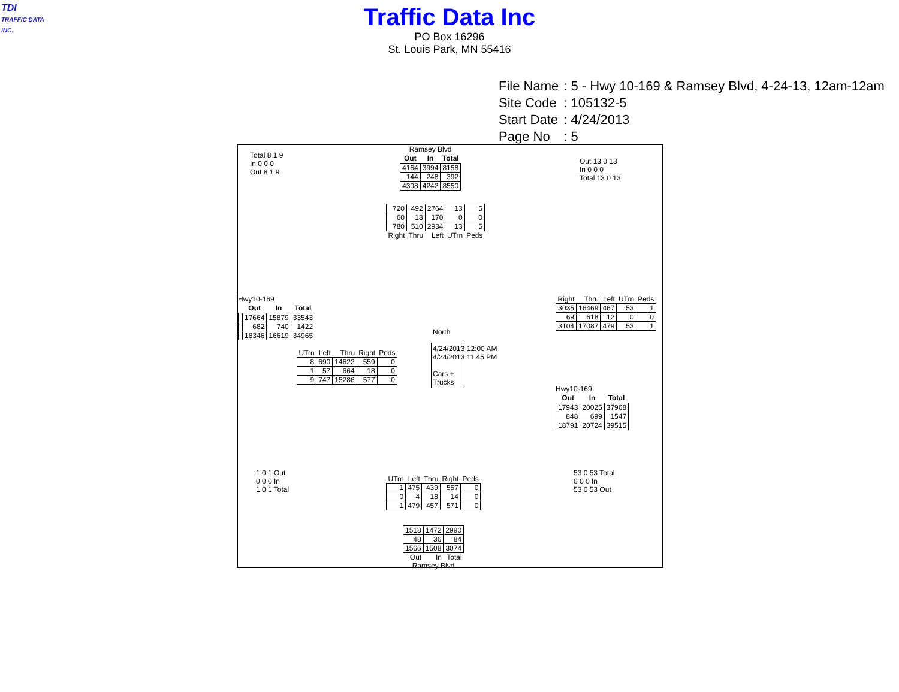TDI
TRAFFIC DATA INC.
Traffic Data Inc
PO Box 16296
St. Louis Park, MN 55416
| File Name | : 5 - Hwy 10-169 & Ramsey Blvd, 4-24-13, 12am-12am |
| Site Code | : 105132-5 |
| Start Date | : 4/24/2013 |
| Page No | : 5 |
Ramsey Blvd
| Out | In | Total |
| --- | --- | --- |
| 4164 | 3994 | 8158 |
| 144 | 248 | 392 |
| 4308 | 4242 | 8550 |
| 720 | 492 | 2764 | 13 | 5 |
| 60 | 18 | 170 | 0 | 0 |
| 780 | 510 | 2934 | 13 | 5 |
| Right | Thru | Left | UTrn | Peds |
Hwy10-169
| | Out | In | Total |
| --- | --- | --- | --- |
| | 17664 | 15879 | 33543 |
| | 682 | 740 | 1422 |
| | 18346 | 16619 | 34965 |
| UTrn | Left | Thru | Right | Peds |
| 8 | 690 | 14622 | 559 | 0 |
| 1 | 57 | 664 | 18 | 0 |
| 9 | 747 | 15286 | 577 | 0 |
North
4/24/2013 12:00 AM
4/24/2013 11:45 PM
Cars +
Trucks
| Right | Thru | Left | UTrn | Peds |
| 3035 | 16469 | 467 | 53 | 1 |
| 69 | 618 | 12 | 0 | 0 |
| 3104 | 17087 | 479 | 53 | 1 |
Hwy10-169
| Out | In | Total |
| --- | --- | --- |
| 17943 | 20025 | 37968 |
| 848 | 699 | 1547 |
| 18791 | 20724 | 39515 |
| UTrn | Left | Thru | Right | Peds |
| 1 | 475 | 439 | 557 | 0 |
| 0 | 4 | 18 | 14 | 0 |
| 1 | 479 | 457 | 571 | 0 |
| 1518 | 1472 | 2990 |
| 48 | 36 | 84 |
| 1566 | 1508 | 3074 |
| Out | In | Total |
Ramsey Blvd
Total 8 1 9
In 0 0 0
Out 8 1 9
Out 13 0 13
In 0 0 0
Total 13 0 13
1 0 1 Out
0 0 0 In
1 0 1 Total
53 0 53 Total
0 0 0 In
53 0 53 Out